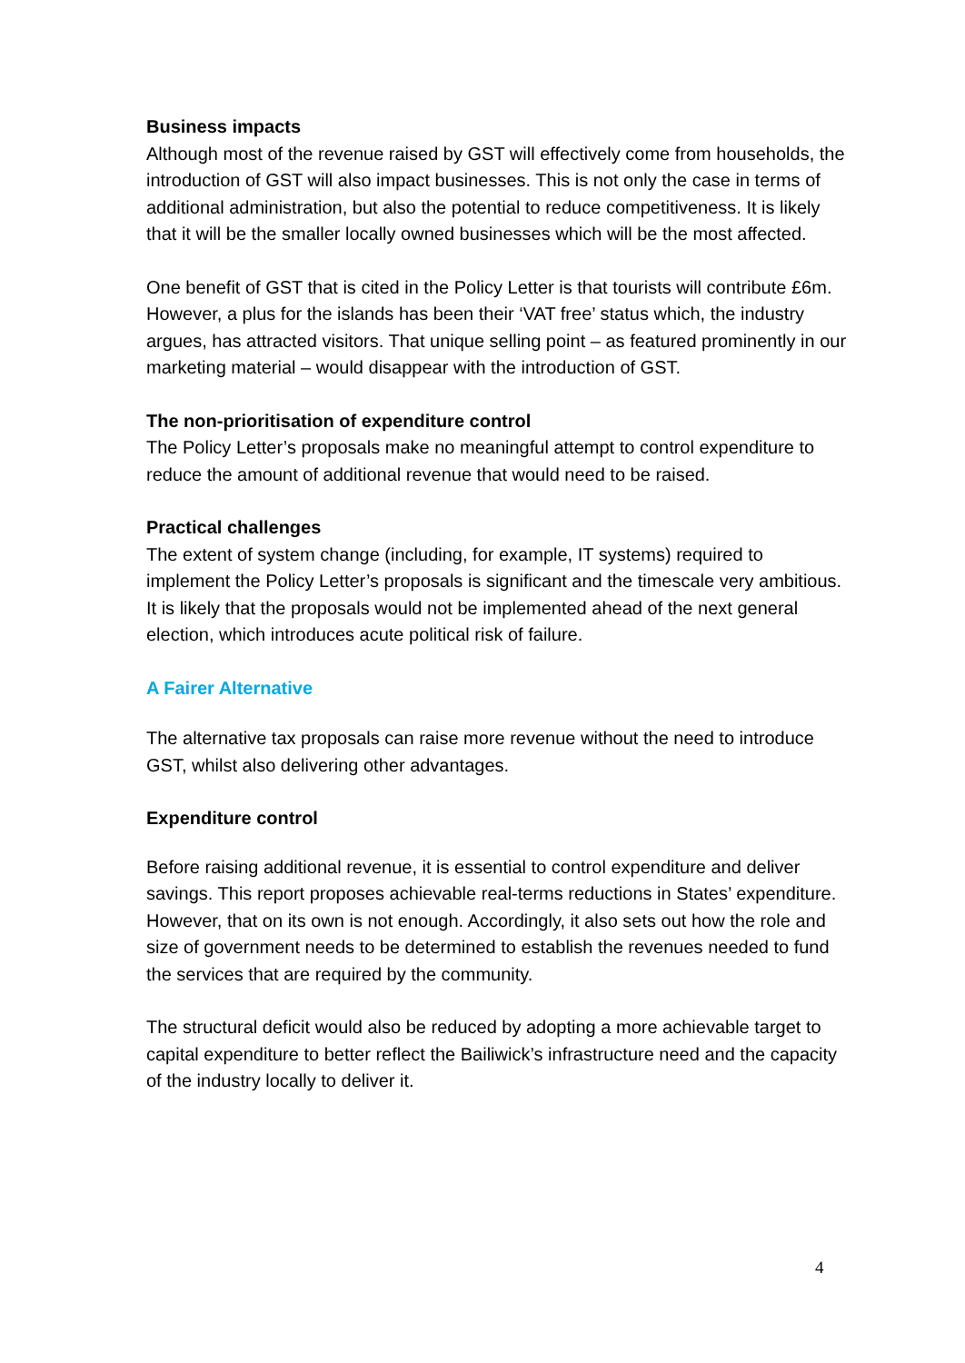Business impacts
Although most of the revenue raised by GST will effectively come from households, the introduction of GST will also impact businesses. This is not only the case in terms of additional administration, but also the potential to reduce competitiveness. It is likely that it will be the smaller locally owned businesses which will be the most affected.
One benefit of GST that is cited in the Policy Letter is that tourists will contribute £6m. However, a plus for the islands has been their ‘VAT free’ status which, the industry argues, has attracted visitors. That unique selling point – as featured prominently in our marketing material – would disappear with the introduction of GST.
The non-prioritisation of expenditure control
The Policy Letter’s proposals make no meaningful attempt to control expenditure to reduce the amount of additional revenue that would need to be raised.
Practical challenges
The extent of system change (including, for example, IT systems) required to implement the Policy Letter’s proposals is significant and the timescale very ambitious. It is likely that the proposals would not be implemented ahead of the next general election, which introduces acute political risk of failure.
A Fairer Alternative
The alternative tax proposals can raise more revenue without the need to introduce GST, whilst also delivering other advantages.
Expenditure control
Before raising additional revenue, it is essential to control expenditure and deliver savings. This report proposes achievable real-terms reductions in States’ expenditure. However, that on its own is not enough. Accordingly, it also sets out how the role and size of government needs to be determined to establish the revenues needed to fund the services that are required by the community.
The structural deficit would also be reduced by adopting a more achievable target to capital expenditure to better reflect the Bailiwick’s infrastructure need and the capacity of the industry locally to deliver it.
4